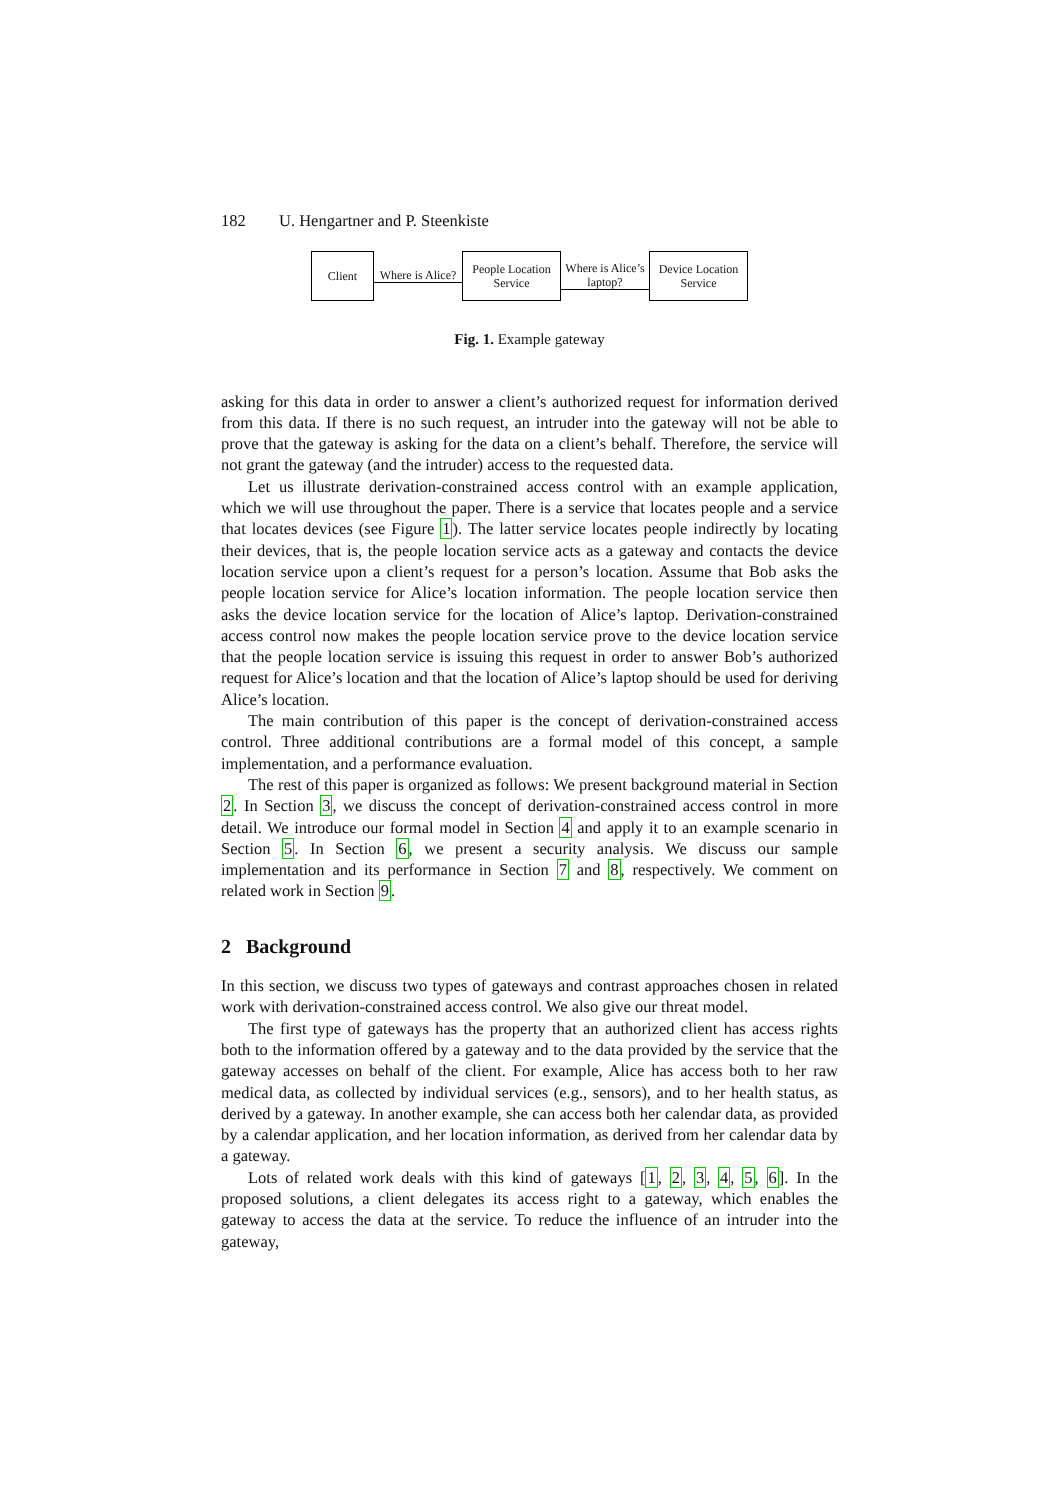182 U. Hengartner and P. Steenkiste
Client
Where is Alice?
People Location
Service
Where is Alice’s
laptop?
Device Location
Service
Fig. 1. Example gateway
asking for this data in order to answer a client’s authorized request for information derived from this data. If there is no such request, an intruder into the gateway will not be able to prove that the gateway is asking for the data on a client’s behalf. Therefore, the service will not grant the gateway (and the intruder) access to the requested data.
Let us illustrate derivation-constrained access control with an example application, which we will use throughout the paper. There is a service that locates people and a service that locates devices (see Figure 1). The latter service locates people indirectly by locating their devices, that is, the people location service acts as a gateway and contacts the device location service upon a client’s request for a person’s location. Assume that Bob asks the people location service for Alice’s location information. The people location service then asks the device location service for the location of Alice’s laptop. Derivation-constrained access control now makes the people location service prove to the device location service that the people location service is issuing this request in order to answer Bob’s authorized request for Alice’s location and that the location of Alice’s laptop should be used for deriving Alice’s location.
The main contribution of this paper is the concept of derivation-constrained access control. Three additional contributions are a formal model of this concept, a sample implementation, and a performance evaluation.
The rest of this paper is organized as follows: We present background material in Section 2. In Section 3, we discuss the concept of derivation-constrained access control in more detail. We introduce our formal model in Section 4 and apply it to an example scenario in Section 5. In Section 6, we present a security analysis. We discuss our sample implementation and its performance in Section 7 and 8, respectively. We comment on related work in Section 9.
2 Background
In this section, we discuss two types of gateways and contrast approaches chosen in related work with derivation-constrained access control. We also give our threat model.
The first type of gateways has the property that an authorized client has access rights both to the information offered by a gateway and to the data provided by the service that the gateway accesses on behalf of the client. For example, Alice has access both to her raw medical data, as collected by individual services (e.g., sensors), and to her health status, as derived by a gateway. In another example, she can access both her calendar data, as provided by a calendar application, and her location information, as derived from her calendar data by a gateway.
Lots of related work deals with this kind of gateways [1, 2, 3, 4, 5, 6]. In the proposed solutions, a client delegates its access right to a gateway, which enables the gateway to access the data at the service. To reduce the influence of an intruder into the gateway,